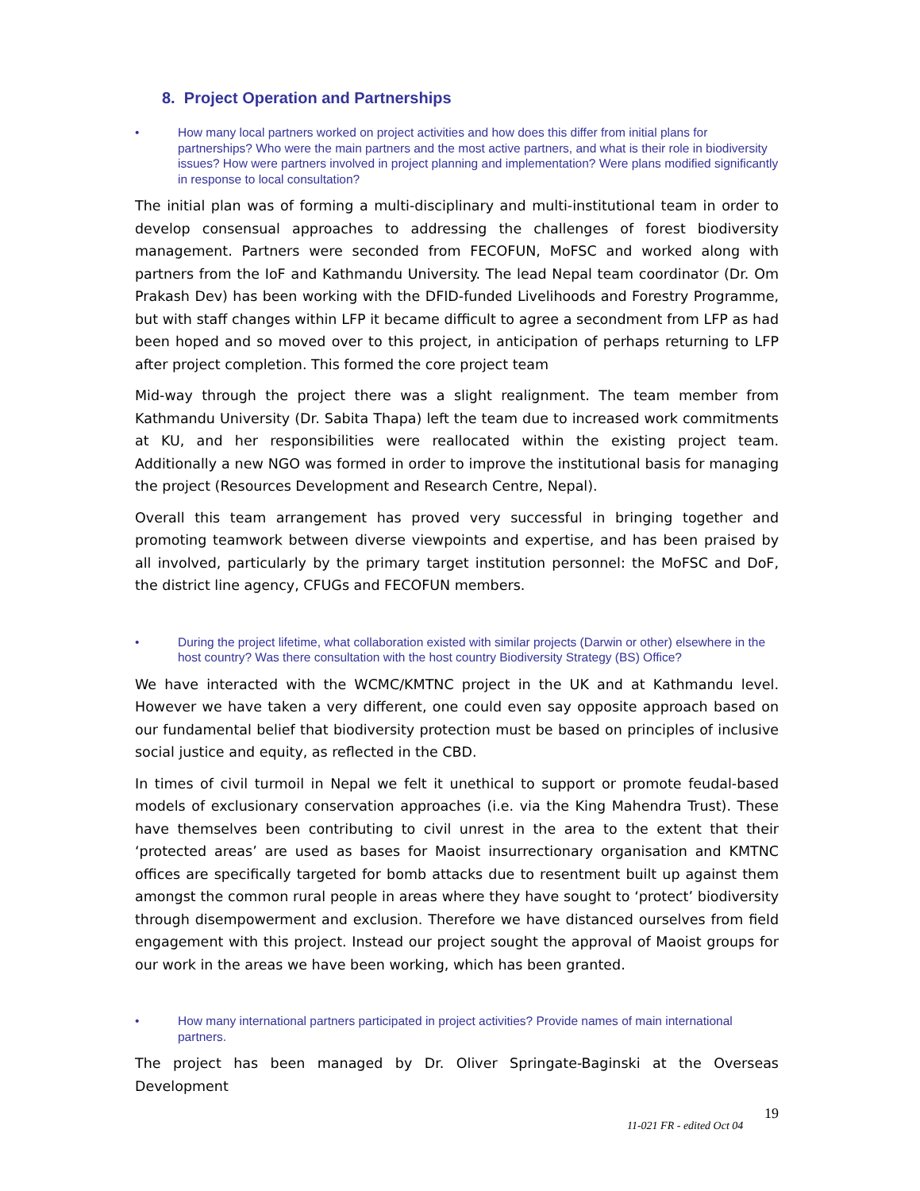8. Project Operation and Partnerships
• How many local partners worked on project activities and how does this differ from initial plans for partnerships? Who were the main partners and the most active partners, and what is their role in biodiversity issues? How were partners involved in project planning and implementation? Were plans modified significantly in response to local consultation?
The initial plan was of forming a multi-disciplinary and multi-institutional team in order to develop consensual approaches to addressing the challenges of forest biodiversity management. Partners were seconded from FECOFUN, MoFSC and worked along with partners from the IoF and Kathmandu University. The lead Nepal team coordinator (Dr. Om Prakash Dev) has been working with the DFID-funded Livelihoods and Forestry Programme, but with staff changes within LFP it became difficult to agree a secondment from LFP as had been hoped and so moved over to this project, in anticipation of perhaps returning to LFP after project completion. This formed the core project team
Mid-way through the project there was a slight realignment. The team member from Kathmandu University (Dr. Sabita Thapa) left the team due to increased work commitments at KU, and her responsibilities were reallocated within the existing project team. Additionally a new NGO was formed in order to improve the institutional basis for managing the project (Resources Development and Research Centre, Nepal).
Overall this team arrangement has proved very successful in bringing together and promoting teamwork between diverse viewpoints and expertise, and has been praised by all involved, particularly by the primary target institution personnel: the MoFSC and DoF, the district line agency, CFUGs and FECOFUN members.
• During the project lifetime, what collaboration existed with similar projects (Darwin or other) elsewhere in the host country? Was there consultation with the host country Biodiversity Strategy (BS) Office?
We have interacted with the WCMC/KMTNC project in the UK and at Kathmandu level. However we have taken a very different, one could even say opposite approach based on our fundamental belief that biodiversity protection must be based on principles of inclusive social justice and equity, as reflected in the CBD.
In times of civil turmoil in Nepal we felt it unethical to support or promote feudal-based models of exclusionary conservation approaches (i.e. via the King Mahendra Trust). These have themselves been contributing to civil unrest in the area to the extent that their ‘protected areas’ are used as bases for Maoist insurrectionary organisation and KMTNC offices are specifically targeted for bomb attacks due to resentment built up against them amongst the common rural people in areas where they have sought to ‘protect’ biodiversity through disempowerment and exclusion. Therefore we have distanced ourselves from field engagement with this project. Instead our project sought the approval of Maoist groups for our work in the areas we have been working, which has been granted.
• How many international partners participated in project activities? Provide names of main international partners.
The project has been managed by Dr. Oliver Springate-Baginski at the Overseas Development
19
11-021 FR - edited Oct 04